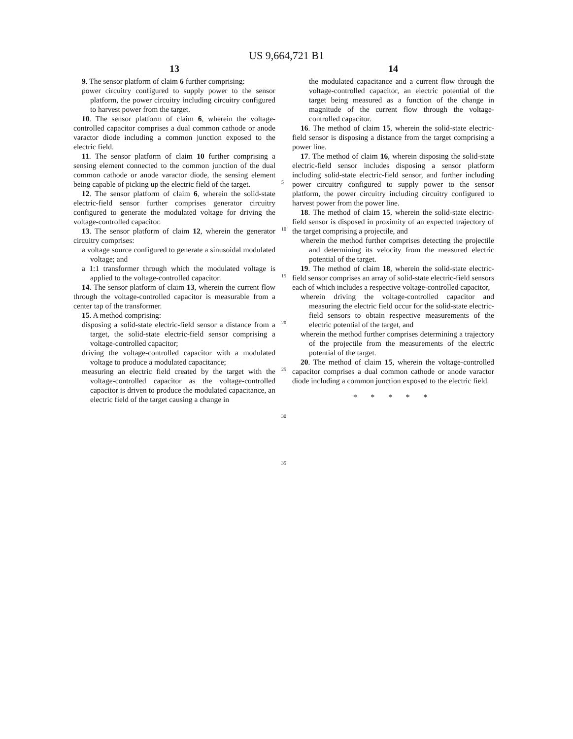US 9,664,721 B1
13
9. The sensor platform of claim 6 further comprising:
power circuitry configured to supply power to the sensor platform, the power circuitry including circuitry configured to harvest power from the target.
10. The sensor platform of claim 6, wherein the voltage-controlled capacitor comprises a dual common cathode or anode varactor diode including a common junction exposed to the electric field.
11. The sensor platform of claim 10 further comprising a sensing element connected to the common junction of the dual common cathode or anode varactor diode, the sensing element being capable of picking up the electric field of the target.
12. The sensor platform of claim 6, wherein the solid-state electric-field sensor further comprises generator circuitry configured to generate the modulated voltage for driving the voltage-controlled capacitor.
13. The sensor platform of claim 12, wherein the generator circuitry comprises:
a voltage source configured to generate a sinusoidal modulated voltage; and
a 1:1 transformer through which the modulated voltage is applied to the voltage-controlled capacitor.
14. The sensor platform of claim 13, wherein the current flow through the voltage-controlled capacitor is measurable from a center tap of the transformer.
15. A method comprising:
disposing a solid-state electric-field sensor a distance from a target, the solid-state electric-field sensor comprising a voltage-controlled capacitor;
driving the voltage-controlled capacitor with a modulated voltage to produce a modulated capacitance;
measuring an electric field created by the target with the voltage-controlled capacitor as the voltage-controlled capacitor is driven to produce the modulated capacitance, an electric field of the target causing a change in
5
10
15
20
25
30
35
14
the modulated capacitance and a current flow through the voltage-controlled capacitor, an electric potential of the target being measured as a function of the change in magnitude of the current flow through the voltage-controlled capacitor.
16. The method of claim 15, wherein the solid-state electric-field sensor is disposing a distance from the target comprising a power line.
17. The method of claim 16, wherein disposing the solid-state electric-field sensor includes disposing a sensor platform including solid-state electric-field sensor, and further including power circuitry configured to supply power to the sensor platform, the power circuitry including circuitry configured to harvest power from the power line.
18. The method of claim 15, wherein the solid-state electric-field sensor is disposed in proximity of an expected trajectory of the target comprising a projectile, and
wherein the method further comprises detecting the projectile and determining its velocity from the measured electric potential of the target.
19. The method of claim 18, wherein the solid-state electric-field sensor comprises an array of solid-state electric-field sensors each of which includes a respective voltage-controlled capacitor,
wherein driving the voltage-controlled capacitor and measuring the electric field occur for the solid-state electric-field sensors to obtain respective measurements of the electric potential of the target, and
wherein the method further comprises determining a trajectory of the projectile from the measurements of the electric potential of the target.
20. The method of claim 15, wherein the voltage-controlled capacitor comprises a dual common cathode or anode varactor diode including a common junction exposed to the electric field.
* * * * *